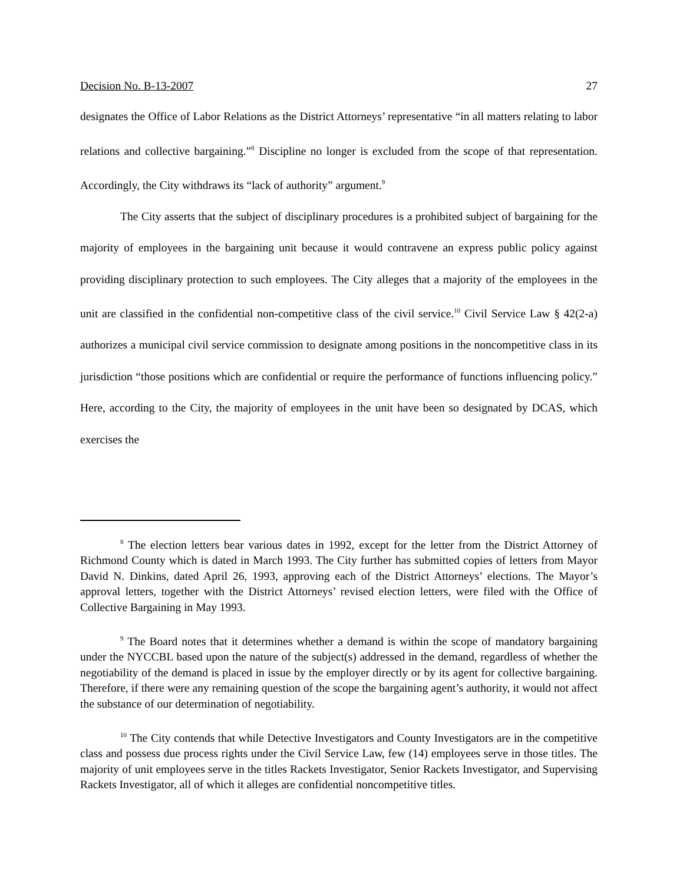Decision No. B-13-2007 27
designates the Office of Labor Relations as the District Attorneys’ representative “in all matters relating to labor relations and collective bargaining.”<sup>8</sup> Discipline no longer is excluded from the scope of that representation. Accordingly, the City withdraws its “lack of authority” argument.<sup>9</sup>
The City asserts that the subject of disciplinary procedures is a prohibited subject of bargaining for the majority of employees in the bargaining unit because it would contravene an express public policy against providing disciplinary protection to such employees. The City alleges that a majority of the employees in the unit are classified in the confidential non-competitive class of the civil service.<sup>10</sup> Civil Service Law § 42(2-a) authorizes a municipal civil service commission to designate among positions in the noncompetitive class in its jurisdiction “those positions which are confidential or require the performance of functions influencing policy.” Here, according to the City, the majority of employees in the unit have been so designated by DCAS, which exercises the
<sup>8</sup> The election letters bear various dates in 1992, except for the letter from the District Attorney of Richmond County which is dated in March 1993. The City further has submitted copies of letters from Mayor David N. Dinkins, dated April 26, 1993, approving each of the District Attorneys’ elections. The Mayor’s approval letters, together with the District Attorneys’ revised election letters, were filed with the Office of Collective Bargaining in May 1993.
<sup>9</sup> The Board notes that it determines whether a demand is within the scope of mandatory bargaining under the NYCCBL based upon the nature of the subject(s) addressed in the demand, regardless of whether the negotiability of the demand is placed in issue by the employer directly or by its agent for collective bargaining. Therefore, if there were any remaining question of the scope the bargaining agent’s authority, it would not affect the substance of our determination of negotiability.
<sup>10</sup> The City contends that while Detective Investigators and County Investigators are in the competitive class and possess due process rights under the Civil Service Law, few (14) employees serve in those titles. The majority of unit employees serve in the titles Rackets Investigator, Senior Rackets Investigator, and Supervising Rackets Investigator, all of which it alleges are confidential noncompetitive titles.